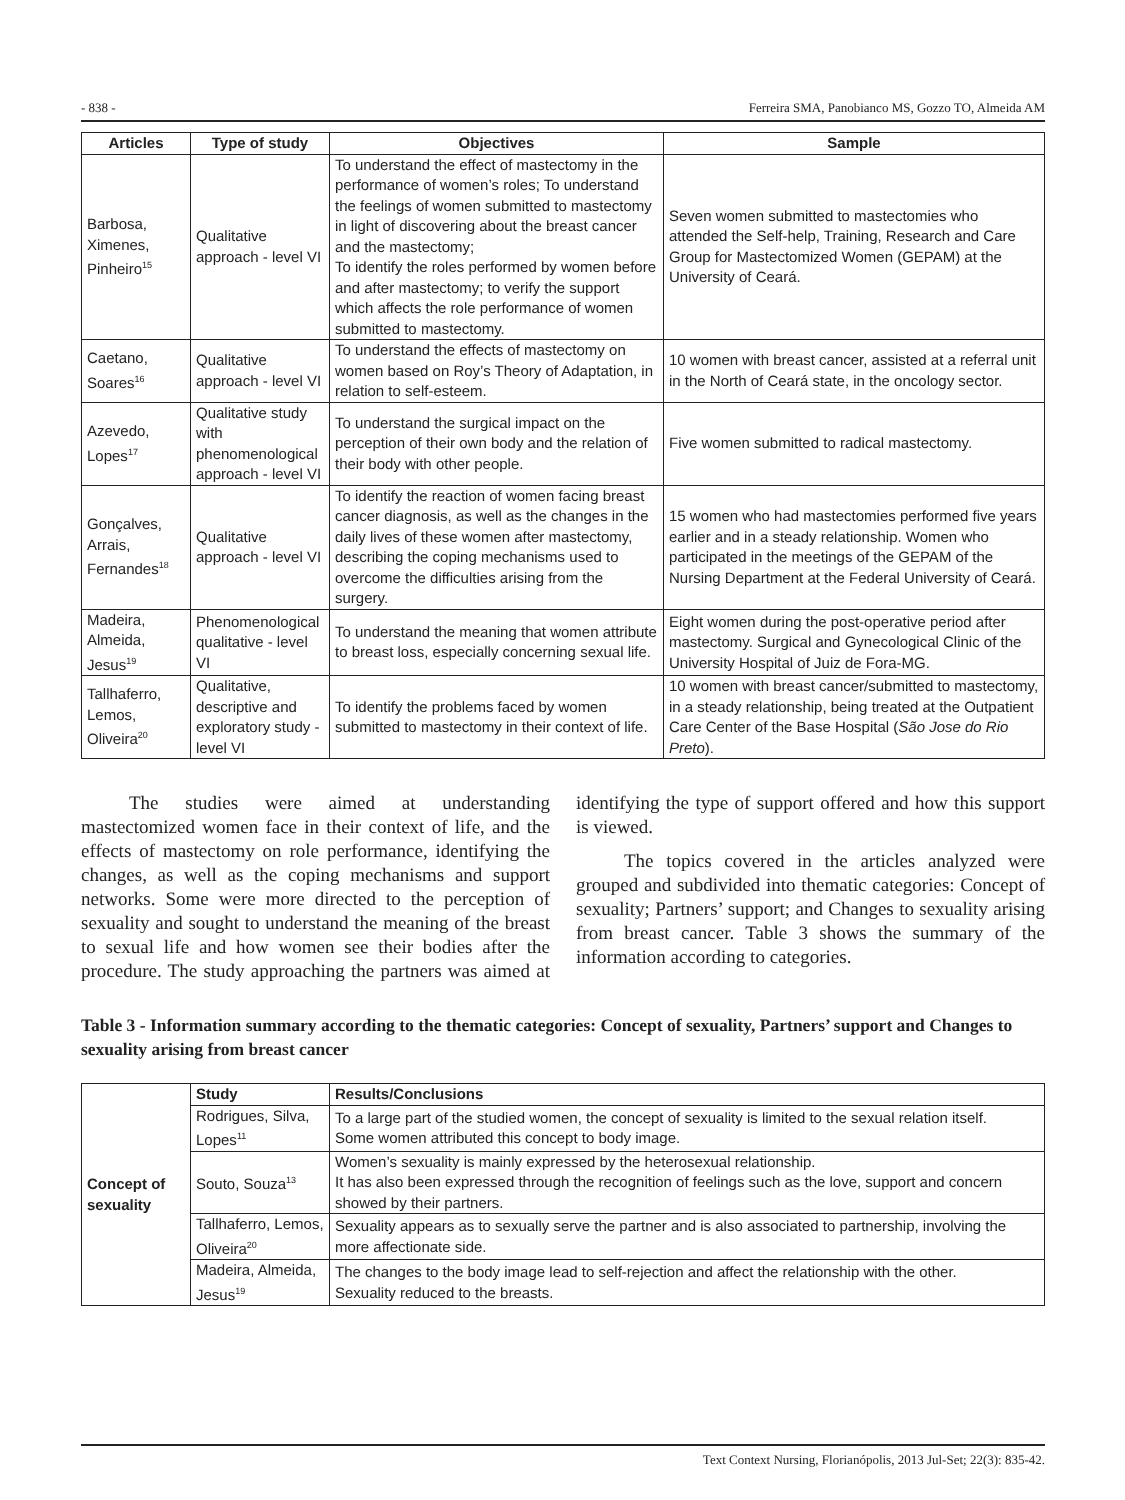- 838 - Ferreira SMA, Panobianco MS, Gozzo TO, Almeida AM
| Articles | Type of study | Objectives | Sample |
| --- | --- | --- | --- |
| Barbosa, Ximenes, Pinheiro<sup>15</sup> | Qualitative approach - level VI | To understand the effect of mastectomy in the performance of women’s roles; To understand the feelings of women submitted to mastectomy in light of discovering about the breast cancer and the mastectomy; To identify the roles performed by women before and after mastectomy; to verify the support which affects the role performance of women submitted to mastectomy. | Seven women submitted to mastectomies who attended the Self-help, Training, Research and Care Group for Mastectomized Women (GEPAM) at the University of Ceará. |
| Caetano, Soares<sup>16</sup> | Qualitative approach - level VI | To understand the effects of mastectomy on women based on Roy’s Theory of Adaptation, in relation to self-esteem. | 10 women with breast cancer, assisted at a referral unit in the North of Ceará state, in the oncology sector. |
| Azevedo, Lopes<sup>17</sup> | Qualitative study with phenomenological approach - level VI | To understand the surgical impact on the perception of their own body and the relation of their body with other people. | Five women submitted to radical mastectomy. |
| Gonçalves, Arrais, Fernandes<sup>18</sup> | Qualitative approach - level VI | To identify the reaction of women facing breast cancer diagnosis, as well as the changes in the daily lives of these women after mastectomy, describing the coping mechanisms used to overcome the difficulties arising from the surgery. | 15 women who had mastectomies performed five years earlier and in a steady relationship. Women who participated in the meetings of the GEPAM of the Nursing Department at the Federal University of Ceará. |
| Madeira, Almeida, Jesus<sup>19</sup> | Phenomenological qualitative - level VI | To understand the meaning that women attribute to breast loss, especially concerning sexual life. | Eight women during the post-operative period after mastectomy. Surgical and Gynecological Clinic of the University Hospital of Juiz de Fora-MG. |
| Tallhaferro, Lemos, Oliveira<sup>20</sup> | Qualitative, descriptive and exploratory study - level VI | To identify the problems faced by women submitted to mastectomy in their context of life. | 10 women with breast cancer/submitted to mastectomy, in a steady relationship, being treated at the Outpatient Care Center of the Base Hospital ( São Jose do Rio Preto ). |
The studies were aimed at understanding mastectomized women face in their context of life, and the effects of mastectomy on role performance, identifying the changes, as well as the coping mechanisms and support networks. Some were more directed to the perception of sexuality and sought to understand the meaning of the breast to sexual life and how women see their bodies after the procedure. The study approaching the partners was aimed at identifying the type of support offered and how this support is viewed.
The topics covered in the articles analyzed were grouped and subdivided into thematic categories: Concept of sexuality; Partners’ support; and Changes to sexuality arising from breast cancer. Table 3 shows the summary of the information according to categories.
Table 3 - Information summary according to the thematic categories: Concept of sexuality, Partners’ support and Changes to sexuality arising from breast cancer
| Concept of sexuality | Study | Results/Conclusions |
| | Rodrigues, Silva, Lopes<sup>11</sup> | To a large part of the studied women, the concept of sexuality is limited to the sexual relation itself. Some women attributed this concept to body image. |
| | Souto, Souza<sup>13</sup> | Women’s sexuality is mainly expressed by the heterosexual relationship. It has also been expressed through the recognition of feelings such as the love, support and concern showed by their partners. |
| | Tallhaferro, Lemos, Oliveira<sup>20</sup> | Sexuality appears as to sexually serve the partner and is also associated to partnership, involving the more affectionate side. |
| | Madeira, Almeida, Jesus<sup>19</sup> | The changes to the body image lead to self-rejection and affect the relationship with the other. Sexuality reduced to the breasts. |
Text Context Nursing, Florianópolis, 2013 Jul-Set; 22(3): 835-42.